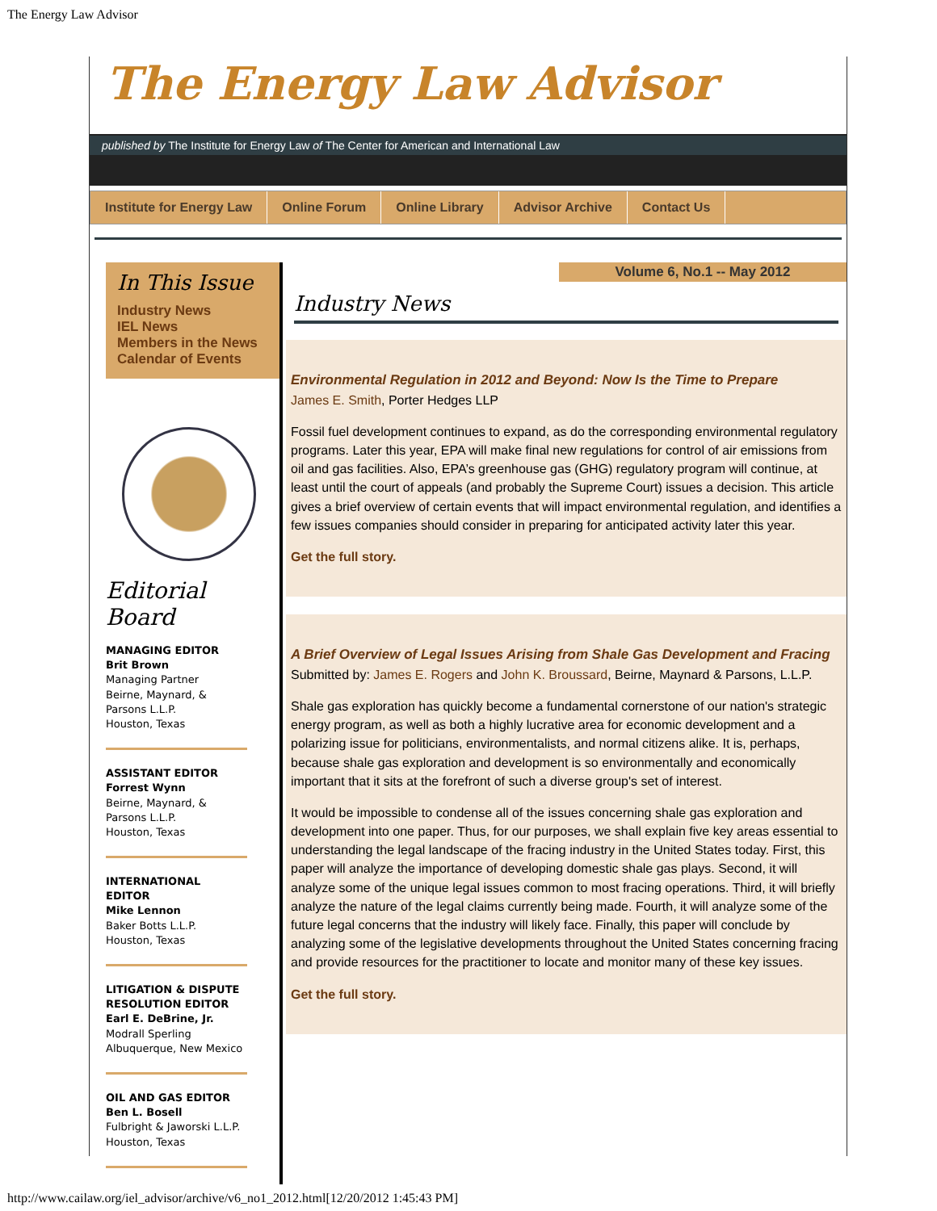The Energy Law Advisor
The Energy Law Advisor
published by The Institute for Energy Law of The Center for American and International Law
Institute for Energy Law Online Forum Online Library Advisor Archive Contact Us
In This Issue
Industry News
IEL News
Members in the News
Calendar of Events
Editorial Board
MANAGING EDITOR
Brit Brown
Managing Partner
Beirne, Maynard, & Parsons L.L.P.
Houston, Texas
ASSISTANT EDITOR
Forrest Wynn
Beirne, Maynard, & Parsons L.L.P.
Houston, Texas
INTERNATIONAL EDITOR
Mike Lennon
Baker Botts L.L.P.
Houston, Texas
LITIGATION & DISPUTE RESOLUTION EDITOR
Earl E. DeBrine, Jr.
Modrall Sperling
Albuquerque, New Mexico
OIL AND GAS EDITOR
Ben L. Bosell
Fulbright & Jaworski L.L.P.
Houston, Texas
Volume 6, No.1 -- May 2012
Industry News
Environmental Regulation in 2012 and Beyond: Now Is the Time to Prepare
James E. Smith, Porter Hedges LLP
Fossil fuel development continues to expand, as do the corresponding environmental regulatory programs. Later this year, EPA will make final new regulations for control of air emissions from oil and gas facilities. Also, EPA’s greenhouse gas (GHG) regulatory program will continue, at least until the court of appeals (and probably the Supreme Court) issues a decision. This article gives a brief overview of certain events that will impact environmental regulation, and identifies a few issues companies should consider in preparing for anticipated activity later this year.
Get the full story.
A Brief Overview of Legal Issues Arising from Shale Gas Development and Fracing
Submitted by: James E. Rogers and John K. Broussard, Beirne, Maynard & Parsons, L.L.P.
Shale gas exploration has quickly become a fundamental cornerstone of our nation's strategic energy program, as well as both a highly lucrative area for economic development and a polarizing issue for politicians, environmentalists, and normal citizens alike. It is, perhaps, because shale gas exploration and development is so environmentally and economically important that it sits at the forefront of such a diverse group's set of interest.
It would be impossible to condense all of the issues concerning shale gas exploration and development into one paper. Thus, for our purposes, we shall explain five key areas essential to understanding the legal landscape of the fracing industry in the United States today. First, this paper will analyze the importance of developing domestic shale gas plays. Second, it will analyze some of the unique legal issues common to most fracing operations. Third, it will briefly analyze the nature of the legal claims currently being made. Fourth, it will analyze some of the future legal concerns that the industry will likely face. Finally, this paper will conclude by analyzing some of the legislative developments throughout the United States concerning fracing and provide resources for the practitioner to locate and monitor many of these key issues.
Get the full story.
http://www.cailaw.org/iel_advisor/archive/v6_no1_2012.html[12/20/2012 1:45:43 PM]